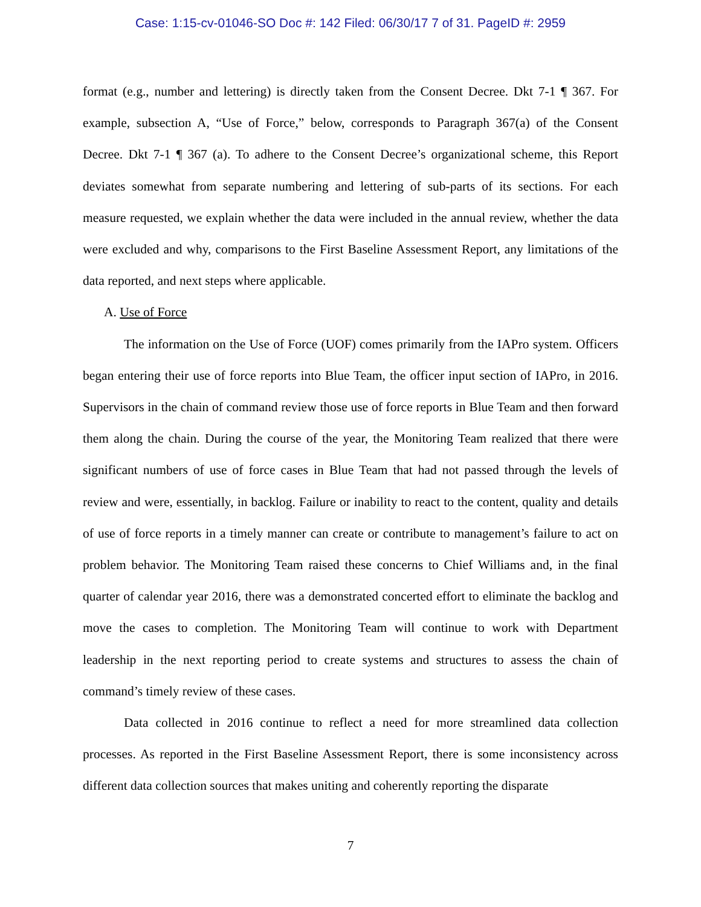Case: 1:15-cv-01046-SO Doc #: 142 Filed: 06/30/17 7 of 31. PageID #: 2959
format (e.g., number and lettering) is directly taken from the Consent Decree. Dkt 7-1 ¶ 367. For example, subsection A, “Use of Force,” below, corresponds to Paragraph 367(a) of the Consent Decree. Dkt 7-1 ¶ 367 (a). To adhere to the Consent Decree’s organizational scheme, this Report deviates somewhat from separate numbering and lettering of sub-parts of its sections. For each measure requested, we explain whether the data were included in the annual review, whether the data were excluded and why, comparisons to the First Baseline Assessment Report, any limitations of the data reported, and next steps where applicable.
A. Use of Force
The information on the Use of Force (UOF) comes primarily from the IAPro system. Officers began entering their use of force reports into Blue Team, the officer input section of IAPro, in 2016. Supervisors in the chain of command review those use of force reports in Blue Team and then forward them along the chain. During the course of the year, the Monitoring Team realized that there were significant numbers of use of force cases in Blue Team that had not passed through the levels of review and were, essentially, in backlog. Failure or inability to react to the content, quality and details of use of force reports in a timely manner can create or contribute to management’s failure to act on problem behavior. The Monitoring Team raised these concerns to Chief Williams and, in the final quarter of calendar year 2016, there was a demonstrated concerted effort to eliminate the backlog and move the cases to completion. The Monitoring Team will continue to work with Department leadership in the next reporting period to create systems and structures to assess the chain of command’s timely review of these cases.
Data collected in 2016 continue to reflect a need for more streamlined data collection processes. As reported in the First Baseline Assessment Report, there is some inconsistency across different data collection sources that makes uniting and coherently reporting the disparate
7